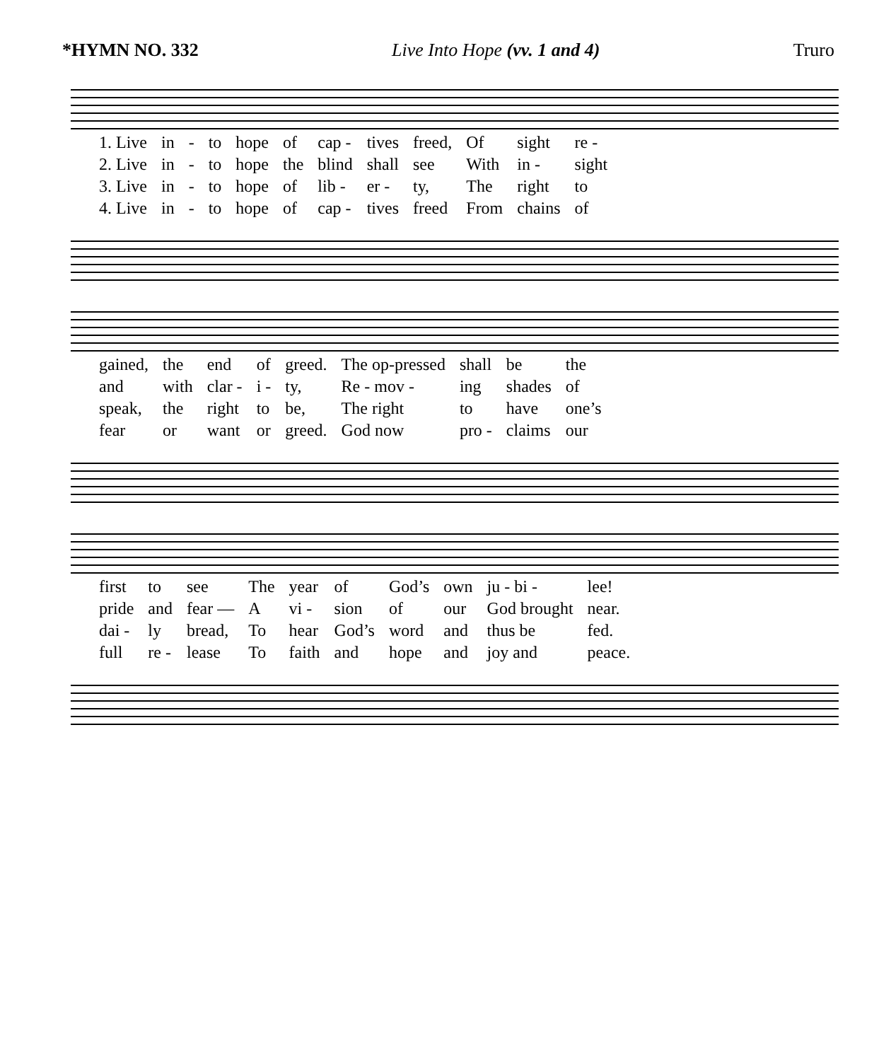*HYMN NO. 332 Live Into Hope (vv. 1 and 4) Truro
| 1. Live | in | - | to | hope | of | cap - | tives | freed, | Of | sight | re - |
| 2. Live | in | - | to | hope | the | blind | shall | see | With | in - | sight |
| 3. Live | in | - | to | hope | of | lib - | er - | ty, | The | right | to |
| 4. Live | in | - | to | hope | of | cap - | tives | freed | From | chains | of |
| gained, | the | end | of | greed. | The op-pressed | shall | be | the |
| and | with | clar - | i - | ty, | Re - mov - | ing | shades | of |
| speak, | the | right | to | be, | The right | to | have | one’s |
| fear | or | want | or | greed. | God now | pro - | claims | our |
| first | to | see | The | year | of | God’s | own | ju - bi - | lee! |
| pride | and | fear — | A | vi - | sion | of | our | God brought | near. |
| dai - | ly | bread, | To | hear | God’s | word | and | thus be | fed. |
| full | re - | lease | To | faith | and | hope | and | joy and | peace. |